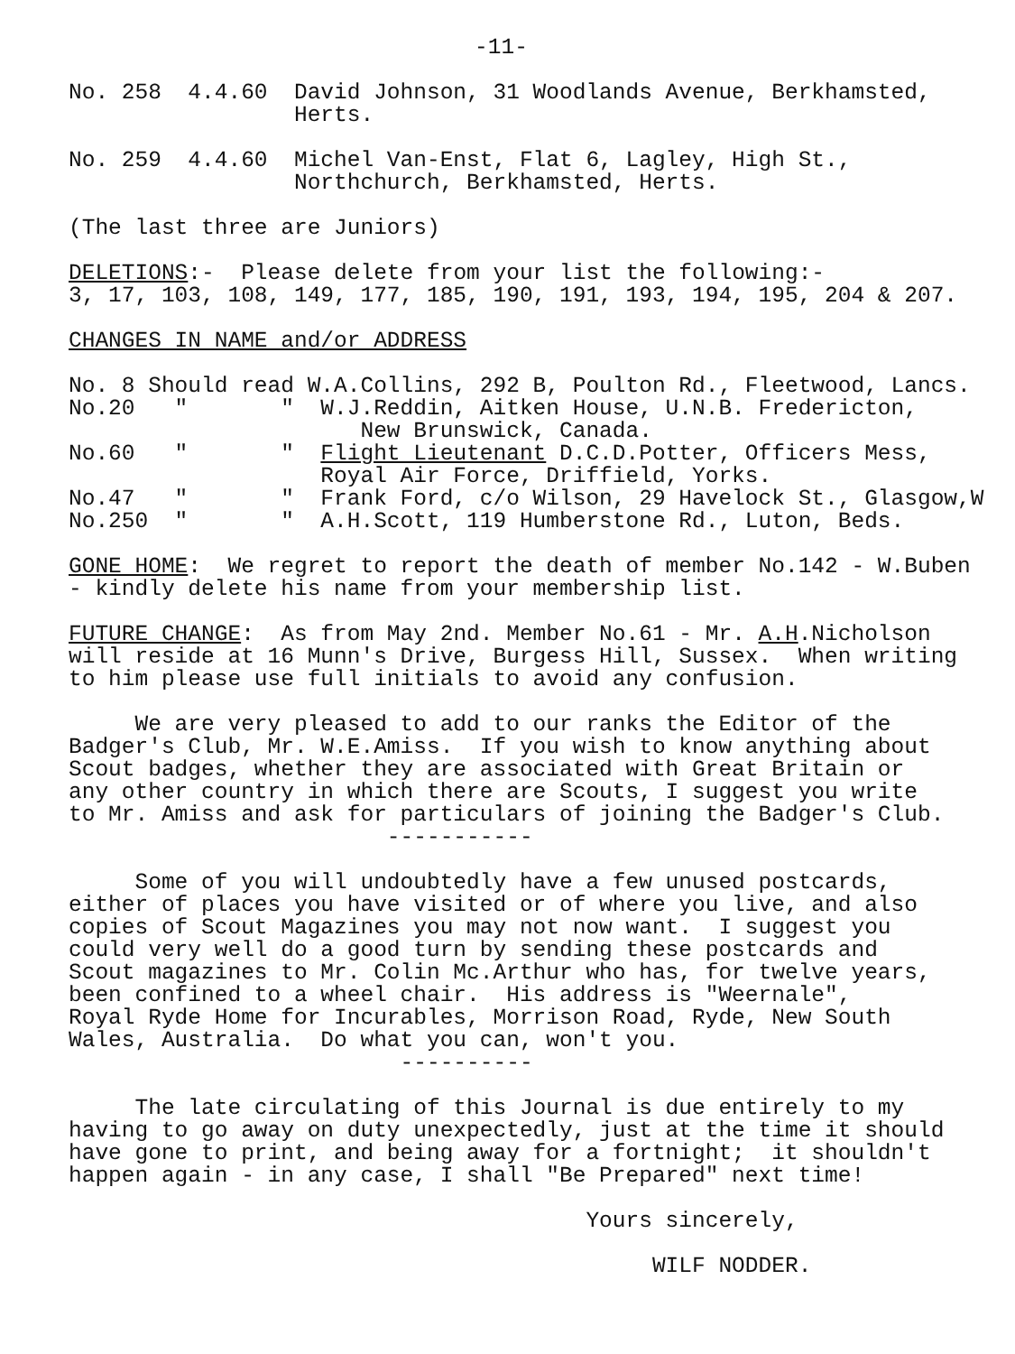-11-
No. 258 4.4.60 David Johnson, 31 Woodlands Avenue, Berkhamsted, Herts.
No. 259 4.4.60 Michel Van-Enst, Flat 6, Lagley, High St., Northchurch, Berkhamsted, Herts.
(The last three are Juniors)
DELETIONS:- Please delete from your list the following:- 3, 17, 103, 108, 149, 177, 185, 190, 191, 193, 194, 195, 204 & 207.
CHANGES IN NAME and/or ADDRESS
No. 8 Should read W.A.Collins, 292 B, Poulton Rd., Fleetwood, Lancs. No.20 " " W.J.Reddin, Aitken House, U.N.B. Fredericton, New Brunswick, Canada. No.60 " " Flight Lieutenant D.C.D.Potter, Officers Mess, Royal Air Force, Driffield, Yorks. No.47 " " Frank Ford, c/o Wilson, 29 Havelock St., Glasgow,W No.250 " " A.H.Scott, 119 Humberstone Rd., Luton, Beds.
GONE HOME: We regret to report the death of member No.142 - W.Buben - kindly delete his name from your membership list.
FUTURE CHANGE: As from May 2nd. Member No.61 - Mr. A.H.Nicholson will reside at 16 Munn's Drive, Burgess Hill, Sussex. When writing to him please use full initials to avoid any confusion.
We are very pleased to add to our ranks the Editor of the Badger's Club, Mr. W.E.Amiss. If you wish to know anything about Scout badges, whether they are associated with Great Britain or any other country in which there are Scouts, I suggest you write to Mr. Amiss and ask for particulars of joining the Badger's Club. -----------
Some of you will undoubtedly have a few unused postcards, either of places you have visited or of where you live, and also copies of Scout Magazines you may not now want. I suggest you could very well do a good turn by sending these postcards and Scout magazines to Mr. Colin Mc.Arthur who has, for twelve years, been confined to a wheel chair. His address is "Weernale", Royal Ryde Home for Incurables, Morrison Road, Ryde, New South Wales, Australia. Do what you can, won't you. ----------
The late circulating of this Journal is due entirely to my having to go away on duty unexpectedly, just at the time it should have gone to print, and being away for a fortnight; it shouldn't happen again - in any case, I shall "Be Prepared" next time!
Yours sincerely,
WILF NODDER.